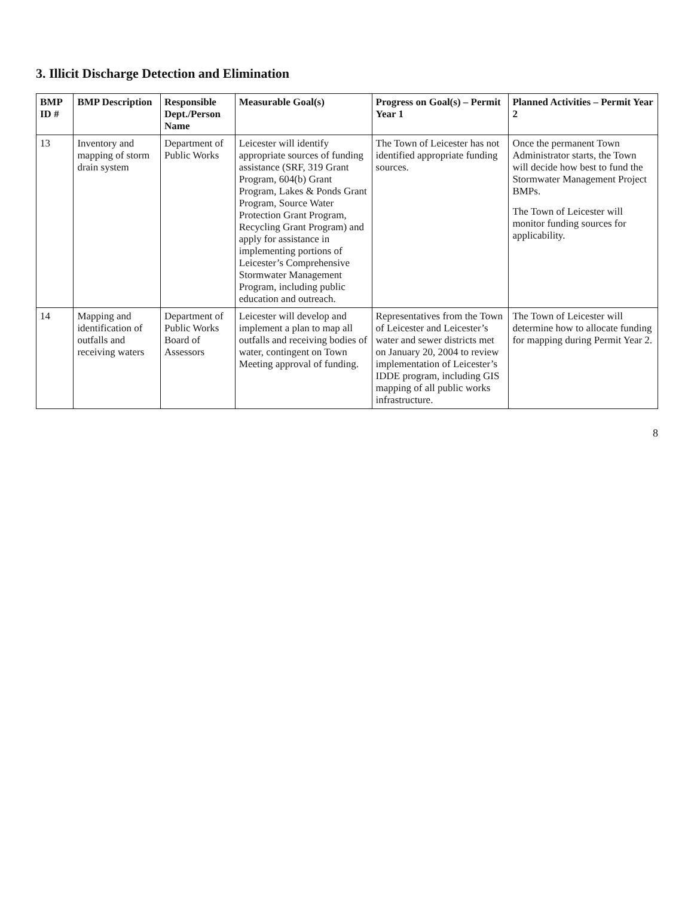3. Illicit Discharge Detection and Elimination
| BMP ID # | BMP Description | Responsible Dept./Person Name | Measurable Goal(s) | Progress on Goal(s) – Permit Year 1 | Planned Activities – Permit Year 2 |
| --- | --- | --- | --- | --- | --- |
| 13 | Inventory and mapping of storm drain system | Department of Public Works | Leicester will identify appropriate sources of funding assistance (SRF, 319 Grant Program, 604(b) Grant Program, Lakes & Ponds Grant Program, Source Water Protection Grant Program, Recycling Grant Program) and apply for assistance in implementing portions of Leicester’s Comprehensive Stormwater Management Program, including public education and outreach. | The Town of Leicester has not identified appropriate funding sources. | Once the permanent Town Administrator starts, the Town will decide how best to fund the Stormwater Management Project BMPs. The Town of Leicester will monitor funding sources for applicability. |
| 14 | Mapping and identification of outfalls and receiving waters | Department of Public Works Board of Assessors | Leicester will develop and implement a plan to map all outfalls and receiving bodies of water, contingent on Town Meeting approval of funding. | Representatives from the Town of Leicester and Leicester’s water and sewer districts met on January 20, 2004 to review implementation of Leicester’s IDDE program, including GIS mapping of all public works infrastructure. | The Town of Leicester will determine how to allocate funding for mapping during Permit Year 2. |
8